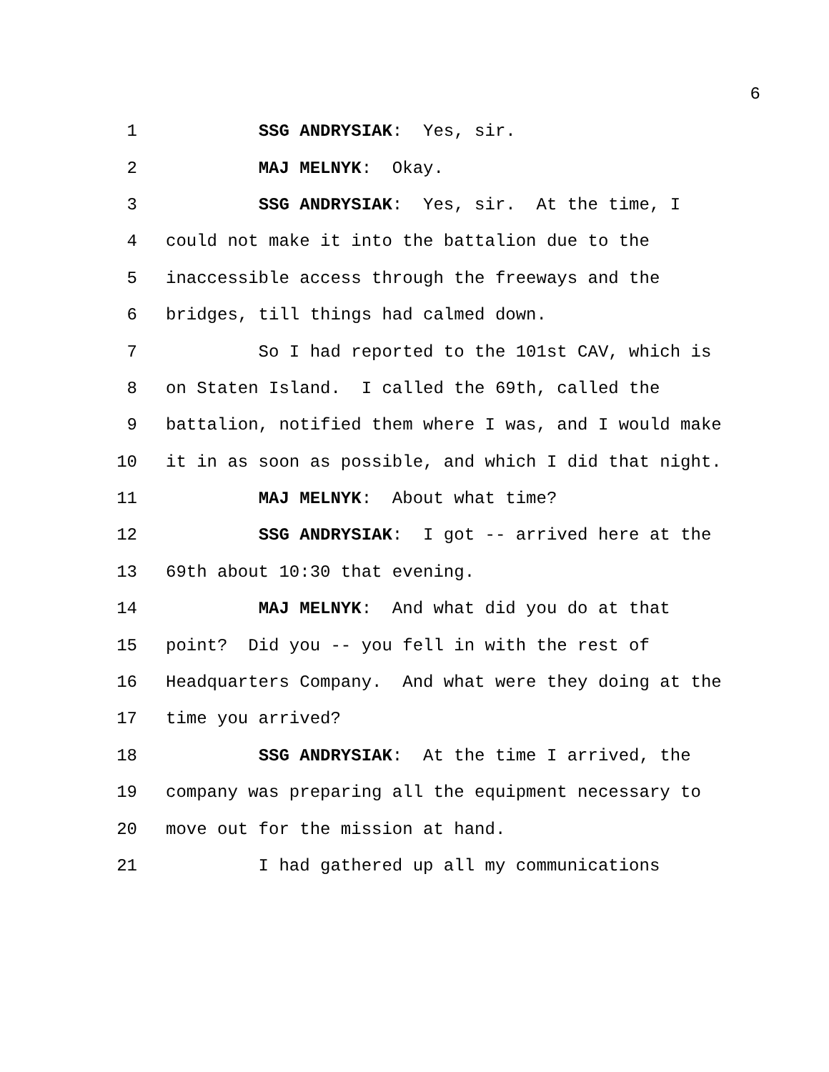6
1 SSG ANDRYSIAK: Yes, sir.
2 MAJ MELNYK: Okay.
3 SSG ANDRYSIAK: Yes, sir. At the time, I
4 could not make it into the battalion due to the
5 inaccessible access through the freeways and the
6 bridges, till things had calmed down.
7 So I had reported to the 101st CAV, which is
8 on Staten Island. I called the 69th, called the
9 battalion, notified them where I was, and I would make
10 it in as soon as possible, and which I did that night.
11 MAJ MELNYK: About what time?
12 SSG ANDRYSIAK: I got -- arrived here at the
13 69th about 10:30 that evening.
14 MAJ MELNYK: And what did you do at that
15 point? Did you -- you fell in with the rest of
16 Headquarters Company. And what were they doing at the
17 time you arrived?
18 SSG ANDRYSIAK: At the time I arrived, the
19 company was preparing all the equipment necessary to
20 move out for the mission at hand.
21 I had gathered up all my communications